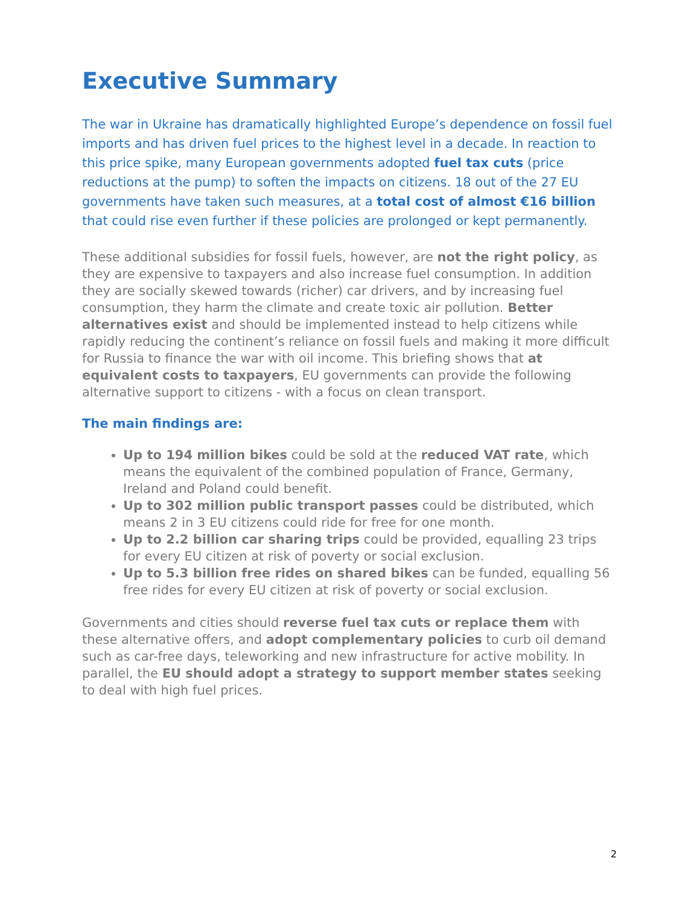Executive Summary
The war in Ukraine has dramatically highlighted Europe’s dependence on fossil fuel imports and has driven fuel prices to the highest level in a decade. In reaction to this price spike, many European governments adopted fuel tax cuts (price reductions at the pump) to soften the impacts on citizens. 18 out of the 27 EU governments have taken such measures, at a total cost of almost €16 billion that could rise even further if these policies are prolonged or kept permanently.
These additional subsidies for fossil fuels, however, are not the right policy, as they are expensive to taxpayers and also increase fuel consumption. In addition they are socially skewed towards (richer) car drivers, and by increasing fuel consumption, they harm the climate and create toxic air pollution. Better alternatives exist and should be implemented instead to help citizens while rapidly reducing the continent’s reliance on fossil fuels and making it more difficult for Russia to finance the war with oil income. This briefing shows that at equivalent costs to taxpayers, EU governments can provide the following alternative support to citizens - with a focus on clean transport.
The main findings are:
Up to 194 million bikes could be sold at the reduced VAT rate, which means the equivalent of the combined population of France, Germany, Ireland and Poland could benefit.
Up to 302 million public transport passes could be distributed, which means 2 in 3 EU citizens could ride for free for one month.
Up to 2.2 billion car sharing trips could be provided, equalling 23 trips for every EU citizen at risk of poverty or social exclusion.
Up to 5.3 billion free rides on shared bikes can be funded, equalling 56 free rides for every EU citizen at risk of poverty or social exclusion.
Governments and cities should reverse fuel tax cuts or replace them with these alternative offers, and adopt complementary policies to curb oil demand such as car-free days, teleworking and new infrastructure for active mobility. In parallel, the EU should adopt a strategy to support member states seeking to deal with high fuel prices.
2